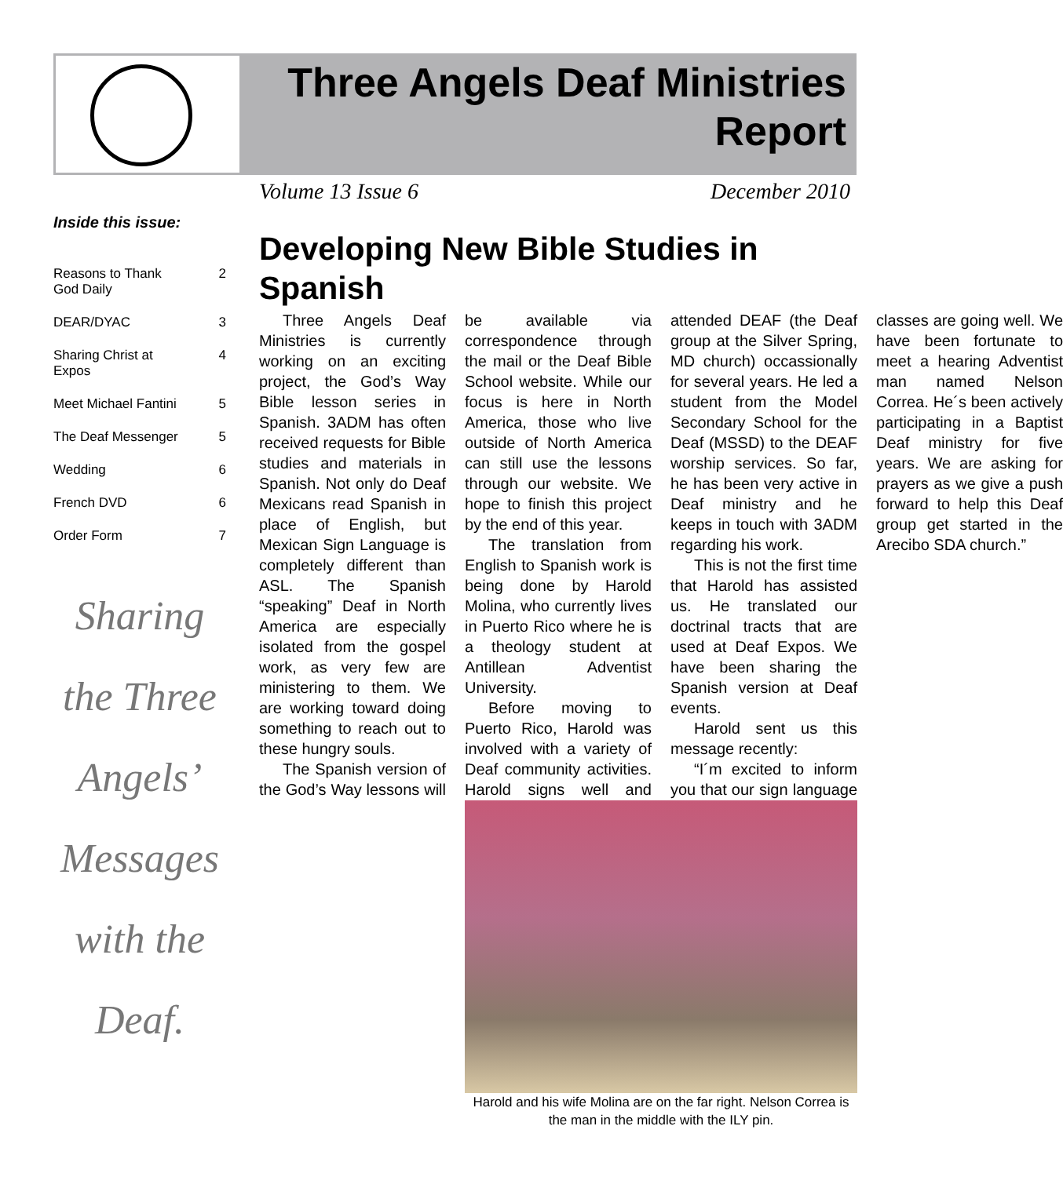Three Angels Deaf Ministries Report
Volume 13 Issue 6 December 2010
Inside this issue:
Reasons to Thank
God Daily 2
DEAR/DYAC 3
Sharing Christ at
Expos 4
Meet Michael Fantini 5
The Deaf Messenger 5
Wedding 6
French DVD 6
Order Form 7
Sharing
the Three
Angels’
Messages
with the
Deaf.
Developing New Bible Studies in Spanish
Three Angels Deaf Ministries is currently working on an exciting project, the God’s Way Bible lesson series in Spanish. 3ADM has often received requests for Bible studies and materials in Spanish. Not only do Deaf Mexicans read Spanish in place of English, but Mexican Sign Language is completely different than ASL. The Spanish “speaking” Deaf in North America are especially isolated from the gospel work, as very few are ministering to them. We are working toward doing something to reach out to these hungry souls.
The Spanish version of the God’s Way lessons will be available via correspondence through the mail or the Deaf Bible School website. While our focus is here in North America, those who live outside of North America can still use the lessons through our website. We hope to finish this project by the end of this year.
The translation from English to Spanish work is being done by Harold Molina, who currently lives in Puerto Rico where he is a theology student at Antillean Adventist University.
Before moving to Puerto Rico, Harold was involved with a variety of Deaf community activities. Harold signs well and attended DEAF (the Deaf group at the Silver Spring, MD church) occassionally for several years. He led a student from the Model Secondary School for the Deaf (MSSD) to the DEAF worship services. So far, he has been very active in Deaf ministry and he keeps in touch with 3ADM regarding his work.
This is not the first time that Harold has assisted us. He translated our doctrinal tracts that are used at Deaf Expos. We have been sharing the Spanish version at Deaf events.
Harold sent us this message recently:
“I´m excited to inform you that our sign language classes are going well. We have been fortunate to meet a hearing Adventist man named Nelson Correa. He´s been actively participating in a Baptist Deaf ministry for five years. We are asking for prayers as we give a push forward to help this Deaf group get started in the Arecibo SDA church.”
Harold and his wife Molina are on the far right. Nelson Correa is the man in the middle with the ILY pin.